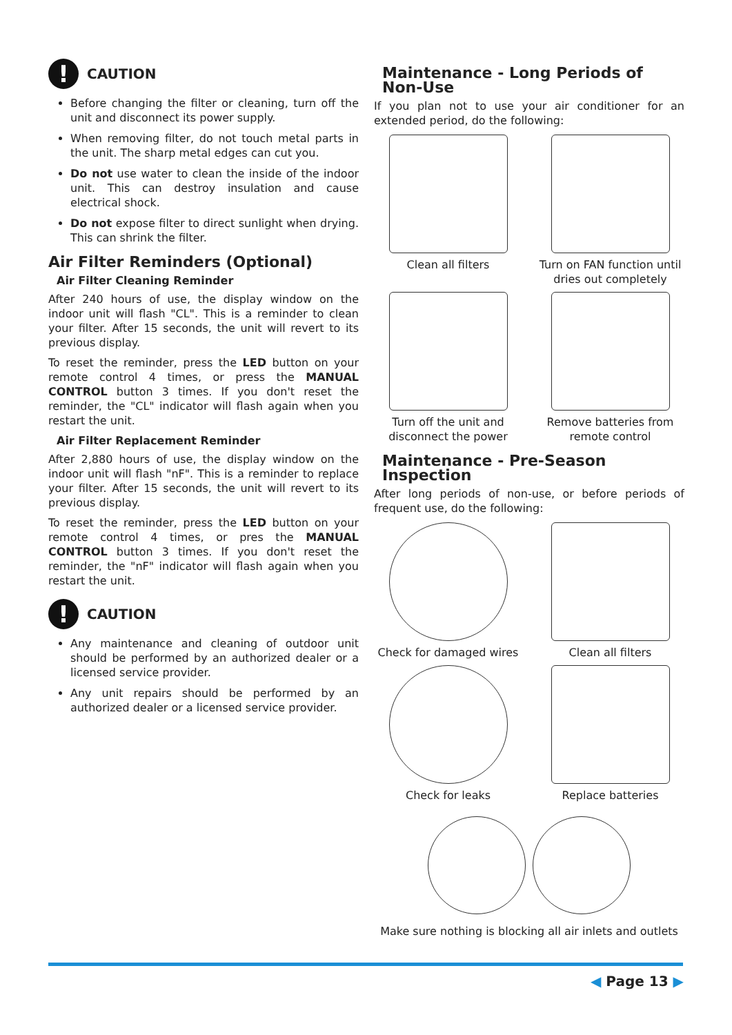!
CAUTION
Before changing the filter or cleaning, turn off the unit and disconnect its power supply.
When removing filter, do not touch metal parts in the unit. The sharp metal edges can cut you.
Do not use water to clean the inside of the indoor unit. This can destroy insulation and cause electrical shock.
Do not expose filter to direct sunlight when drying. This can shrink the filter.
Air Filter Reminders (Optional)
Air Filter Cleaning Reminder
After 240 hours of use, the display window on the indoor unit will flash "CL". This is a reminder to clean your filter. After 15 seconds, the unit will revert to its previous display.
To reset the reminder, press the LED button on your remote control 4 times, or press the MANUAL CONTROL button 3 times. If you don't reset the reminder, the "CL" indicator will flash again when you restart the unit.
Air Filter Replacement Reminder
After 2,880 hours of use, the display window on the indoor unit will flash "nF". This is a reminder to replace your filter. After 15 seconds, the unit will revert to its previous display.
To reset the reminder, press the LED button on your remote control 4 times, or pres the MANUAL CONTROL button 3 times. If you don't reset the reminder, the "nF" indicator will flash again when you restart the unit.
!
CAUTION
Any maintenance and cleaning of outdoor unit should be performed by an authorized dealer or a licensed service provider.
Any unit repairs should be performed by an authorized dealer or a licensed service provider.
Maintenance - Long Periods of Non-Use
If you plan not to use your air conditioner for an extended period, do the following:
Clean all filters
Turn on FAN function until dries out completely
Turn off the unit and disconnect the power
Remove batteries from remote control
Maintenance - Pre-Season Inspection
After long periods of non-use, or before periods of frequent use, do the following:
Check for damaged wires
Clean all filters
Check for leaks
Replace batteries
Make sure nothing is blocking all air inlets and outlets
◀ Page 13 ▶